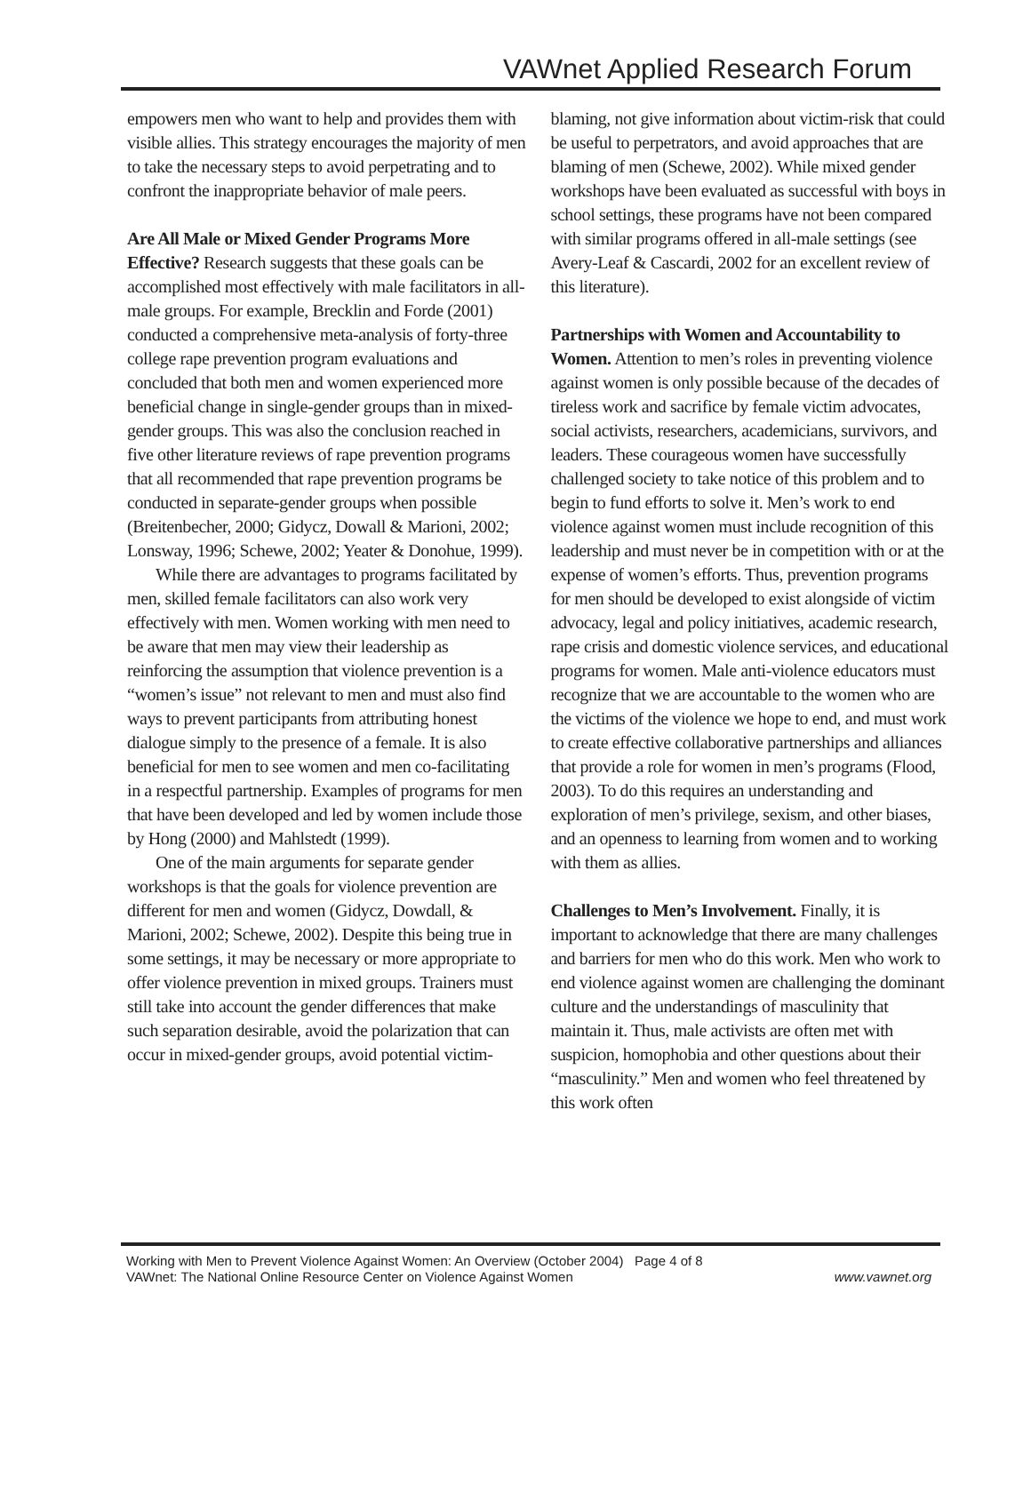VAWnet Applied Research Forum
empowers men who want to help and provides them with visible allies. This strategy encourages the majority of men to take the necessary steps to avoid perpetrating and to confront the inappropriate behavior of male peers.
Are All Male or Mixed Gender Programs More Effective? Research suggests that these goals can be accomplished most effectively with male facilitators in all-male groups. For example, Brecklin and Forde (2001) conducted a comprehensive meta-analysis of forty-three college rape prevention program evaluations and concluded that both men and women experienced more beneficial change in single-gender groups than in mixed-gender groups. This was also the conclusion reached in five other literature reviews of rape prevention programs that all recommended that rape prevention programs be conducted in separate-gender groups when possible (Breitenbecher, 2000; Gidycz, Dowall & Marioni, 2002; Lonsway, 1996; Schewe, 2002; Yeater & Donohue, 1999).
While there are advantages to programs facilitated by men, skilled female facilitators can also work very effectively with men. Women working with men need to be aware that men may view their leadership as reinforcing the assumption that violence prevention is a “women’s issue” not relevant to men and must also find ways to prevent participants from attributing honest dialogue simply to the presence of a female. It is also beneficial for men to see women and men co-facilitating in a respectful partnership. Examples of programs for men that have been developed and led by women include those by Hong (2000) and Mahlstedt (1999).
One of the main arguments for separate gender workshops is that the goals for violence prevention are different for men and women (Gidycz, Dowdall, & Marioni, 2002; Schewe, 2002). Despite this being true in some settings, it may be necessary or more appropriate to offer violence prevention in mixed groups. Trainers must still take into account the gender differences that make such separation desirable, avoid the polarization that can occur in mixed-gender groups, avoid potential victim-
blaming, not give information about victim-risk that could be useful to perpetrators, and avoid approaches that are blaming of men (Schewe, 2002). While mixed gender workshops have been evaluated as successful with boys in school settings, these programs have not been compared with similar programs offered in all-male settings (see Avery-Leaf & Cascardi, 2002 for an excellent review of this literature).
Partnerships with Women and Accountability to Women. Attention to men’s roles in preventing violence against women is only possible because of the decades of tireless work and sacrifice by female victim advocates, social activists, researchers, academicians, survivors, and leaders. These courageous women have successfully challenged society to take notice of this problem and to begin to fund efforts to solve it. Men’s work to end violence against women must include recognition of this leadership and must never be in competition with or at the expense of women’s efforts. Thus, prevention programs for men should be developed to exist alongside of victim advocacy, legal and policy initiatives, academic research, rape crisis and domestic violence services, and educational programs for women. Male anti-violence educators must recognize that we are accountable to the women who are the victims of the violence we hope to end, and must work to create effective collaborative partnerships and alliances that provide a role for women in men’s programs (Flood, 2003). To do this requires an understanding and exploration of men’s privilege, sexism, and other biases, and an openness to learning from women and to working with them as allies.
Challenges to Men’s Involvement. Finally, it is important to acknowledge that there are many challenges and barriers for men who do this work. Men who work to end violence against women are challenging the dominant culture and the understandings of masculinity that maintain it. Thus, male activists are often met with suspicion, homophobia and other questions about their “masculinity.” Men and women who feel threatened by this work often
Working with Men to Prevent Violence Against Women: An Overview (October 2004) Page 4 of 8
VAWnet: The National Online Resource Center on Violence Against Women www.vawnet.org